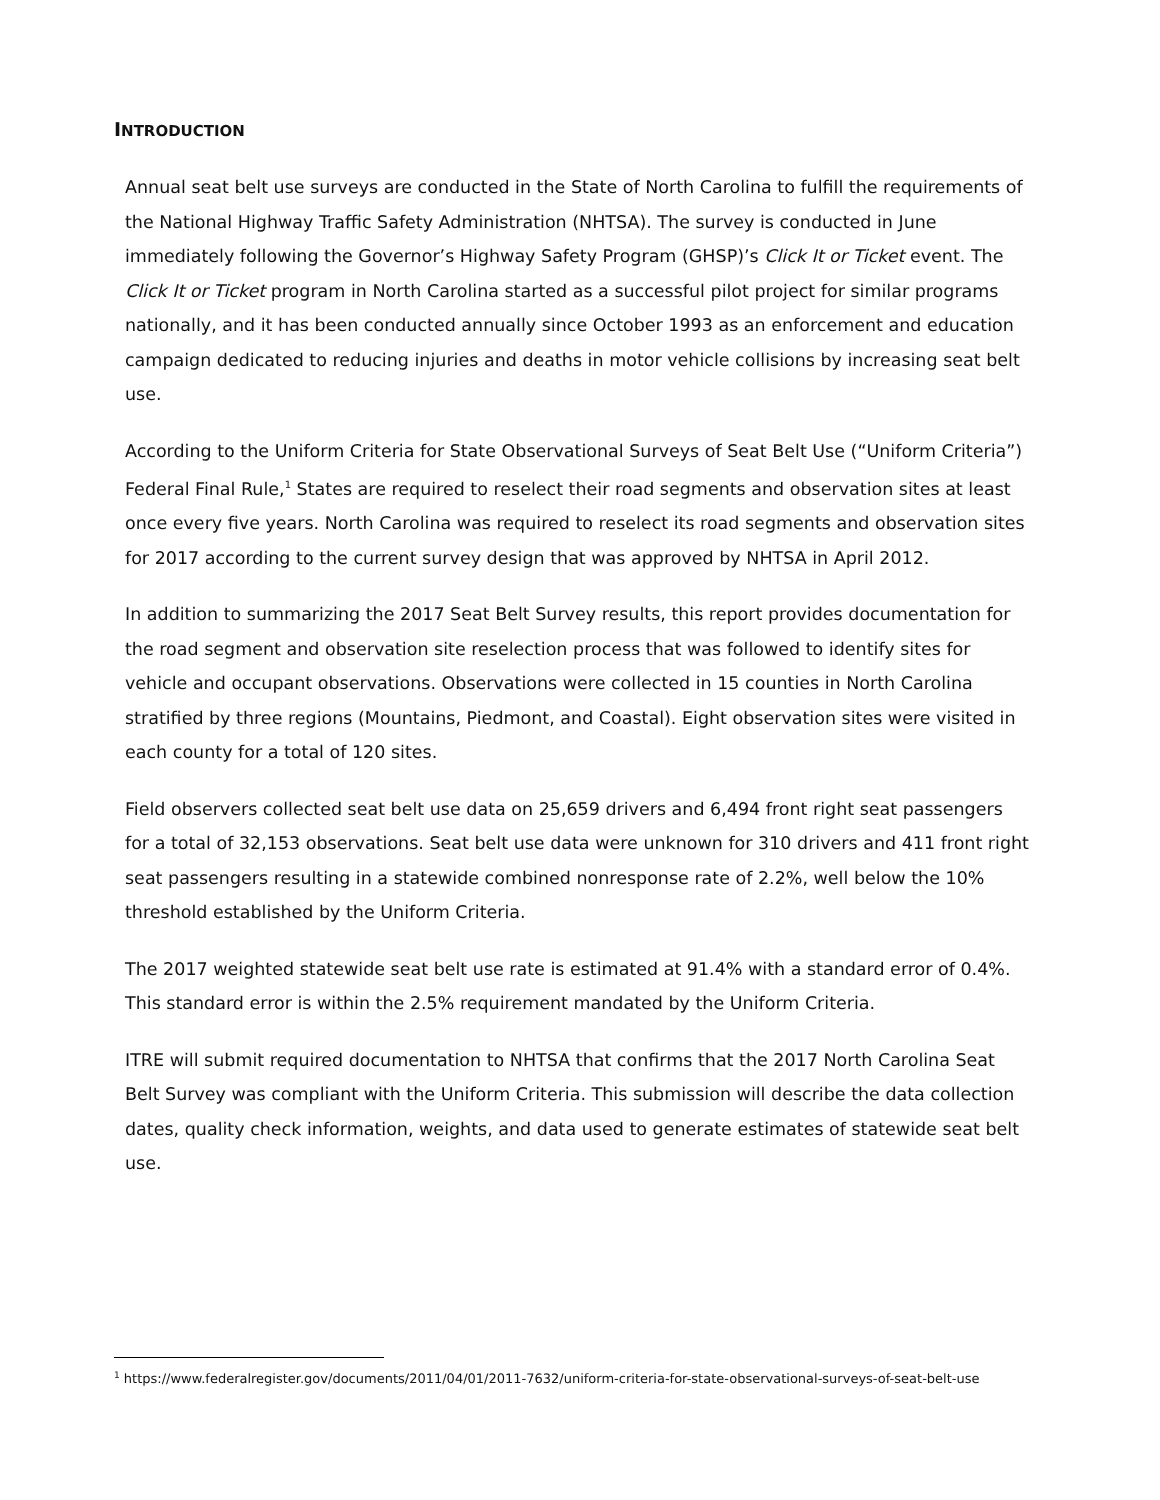INTRODUCTION
Annual seat belt use surveys are conducted in the State of North Carolina to fulfill the requirements of the National Highway Traffic Safety Administration (NHTSA). The survey is conducted in June immediately following the Governor’s Highway Safety Program (GHSP)’s Click It or Ticket event. The Click It or Ticket program in North Carolina started as a successful pilot project for similar programs nationally, and it has been conducted annually since October 1993 as an enforcement and education campaign dedicated to reducing injuries and deaths in motor vehicle collisions by increasing seat belt use.
According to the Uniform Criteria for State Observational Surveys of Seat Belt Use (“Uniform Criteria”) Federal Final Rule,<sup>1</sup> States are required to reselect their road segments and observation sites at least once every five years. North Carolina was required to reselect its road segments and observation sites for 2017 according to the current survey design that was approved by NHTSA in April 2012.
In addition to summarizing the 2017 Seat Belt Survey results, this report provides documentation for the road segment and observation site reselection process that was followed to identify sites for vehicle and occupant observations. Observations were collected in 15 counties in North Carolina stratified by three regions (Mountains, Piedmont, and Coastal). Eight observation sites were visited in each county for a total of 120 sites.
Field observers collected seat belt use data on 25,659 drivers and 6,494 front right seat passengers for a total of 32,153 observations. Seat belt use data were unknown for 310 drivers and 411 front right seat passengers resulting in a statewide combined nonresponse rate of 2.2%, well below the 10% threshold established by the Uniform Criteria.
The 2017 weighted statewide seat belt use rate is estimated at 91.4% with a standard error of 0.4%. This standard error is within the 2.5% requirement mandated by the Uniform Criteria.
ITRE will submit required documentation to NHTSA that confirms that the 2017 North Carolina Seat Belt Survey was compliant with the Uniform Criteria. This submission will describe the data collection dates, quality check information, weights, and data used to generate estimates of statewide seat belt use.
<sup>1</sup> https://www.federalregister.gov/documents/2011/04/01/2011-7632/uniform-criteria-for-state-observational-surveys-of-seat-belt-use